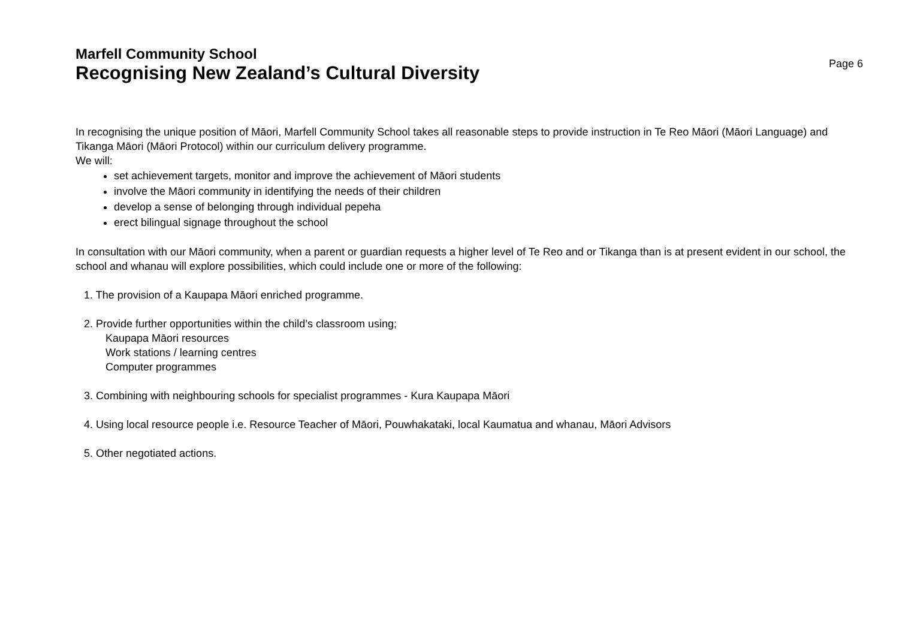Marfell Community School
Recognising New Zealand’s Cultural Diversity
Page 6
In recognising the unique position of Māori, Marfell Community School takes all reasonable steps to provide instruction in Te Reo Māori (Māori Language) and Tikanga Māori (Māori Protocol) within our curriculum delivery programme.
We will:
set achievement targets, monitor and improve the achievement of Māori students
involve the Māori community in identifying the needs of their children
develop a sense of belonging through individual pepeha
erect bilingual signage throughout the school
In consultation with our Māori community, when a parent or guardian requests a higher level of Te Reo and or Tikanga than is at present evident in our school, the school and whanau will explore possibilities, which could include one or more of the following:
1. The provision of a Kaupapa Māori enriched programme.
2. Provide further opportunities within the child’s classroom using;
Kaupapa Māori resources
Work stations / learning centres
Computer programmes
3. Combining with neighbouring schools for specialist programmes - Kura Kaupapa Māori
4. Using local resource people i.e. Resource Teacher of Māori, Pouwhakataki, local Kaumatua and whanau, Māori Advisors
5. Other negotiated actions.